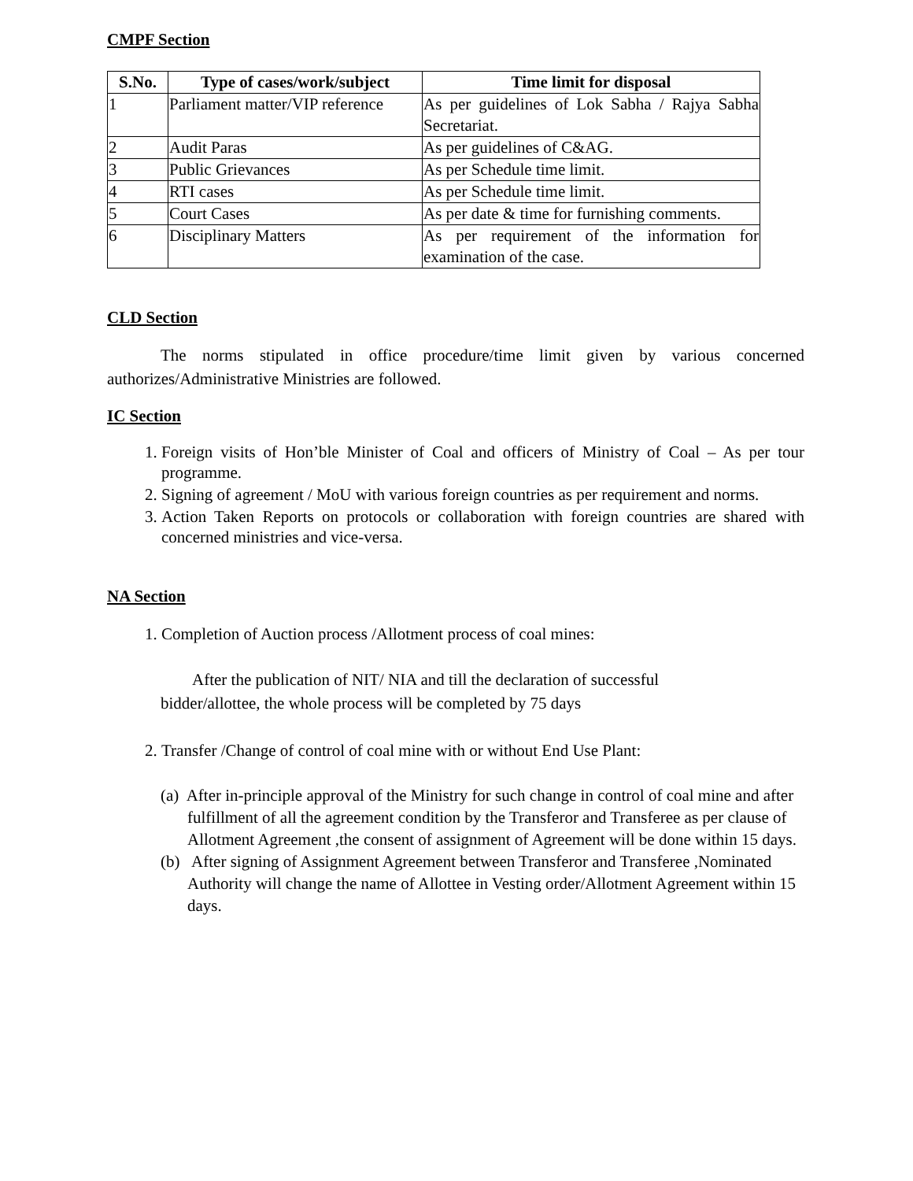CMPF Section
| S.No. | Type of cases/work/subject | Time limit for disposal |
| --- | --- | --- |
| 1 | Parliament matter/VIP reference | As per guidelines of Lok Sabha / Rajya Sabha Secretariat. |
| 2 | Audit Paras | As per guidelines of C&AG. |
| 3 | Public Grievances | As per Schedule time limit. |
| 4 | RTI cases | As per Schedule time limit. |
| 5 | Court Cases | As per date & time for furnishing comments. |
| 6 | Disciplinary Matters | As per requirement of the information for examination of the case. |
CLD Section
The norms stipulated in office procedure/time limit given by various concerned authorizes/Administrative Ministries are followed.
IC Section
1. Foreign visits of Hon’ble Minister of Coal and officers of Ministry of Coal – As per tour programme.
2. Signing of agreement / MoU with various foreign countries as per requirement and norms.
3. Action Taken Reports on protocols or collaboration with foreign countries are shared with concerned ministries and vice-versa.
NA Section
1. Completion of Auction process /Allotment process of coal mines:
After the publication of NIT/ NIA and till the declaration of successful
bidder/allottee, the whole process will be completed by 75 days
2. Transfer /Change of control of coal mine with or without End Use Plant:
(a) After in-principle approval of the Ministry for such change in control of coal mine and after fulfillment of all the agreement condition by the Transferor and Transferee as per clause of Allotment Agreement ,the consent of assignment of Agreement will be done within 15 days.
(b) After signing of Assignment Agreement between Transferor and Transferee ,Nominated Authority will change the name of Allottee in Vesting order/Allotment Agreement within 15 days.